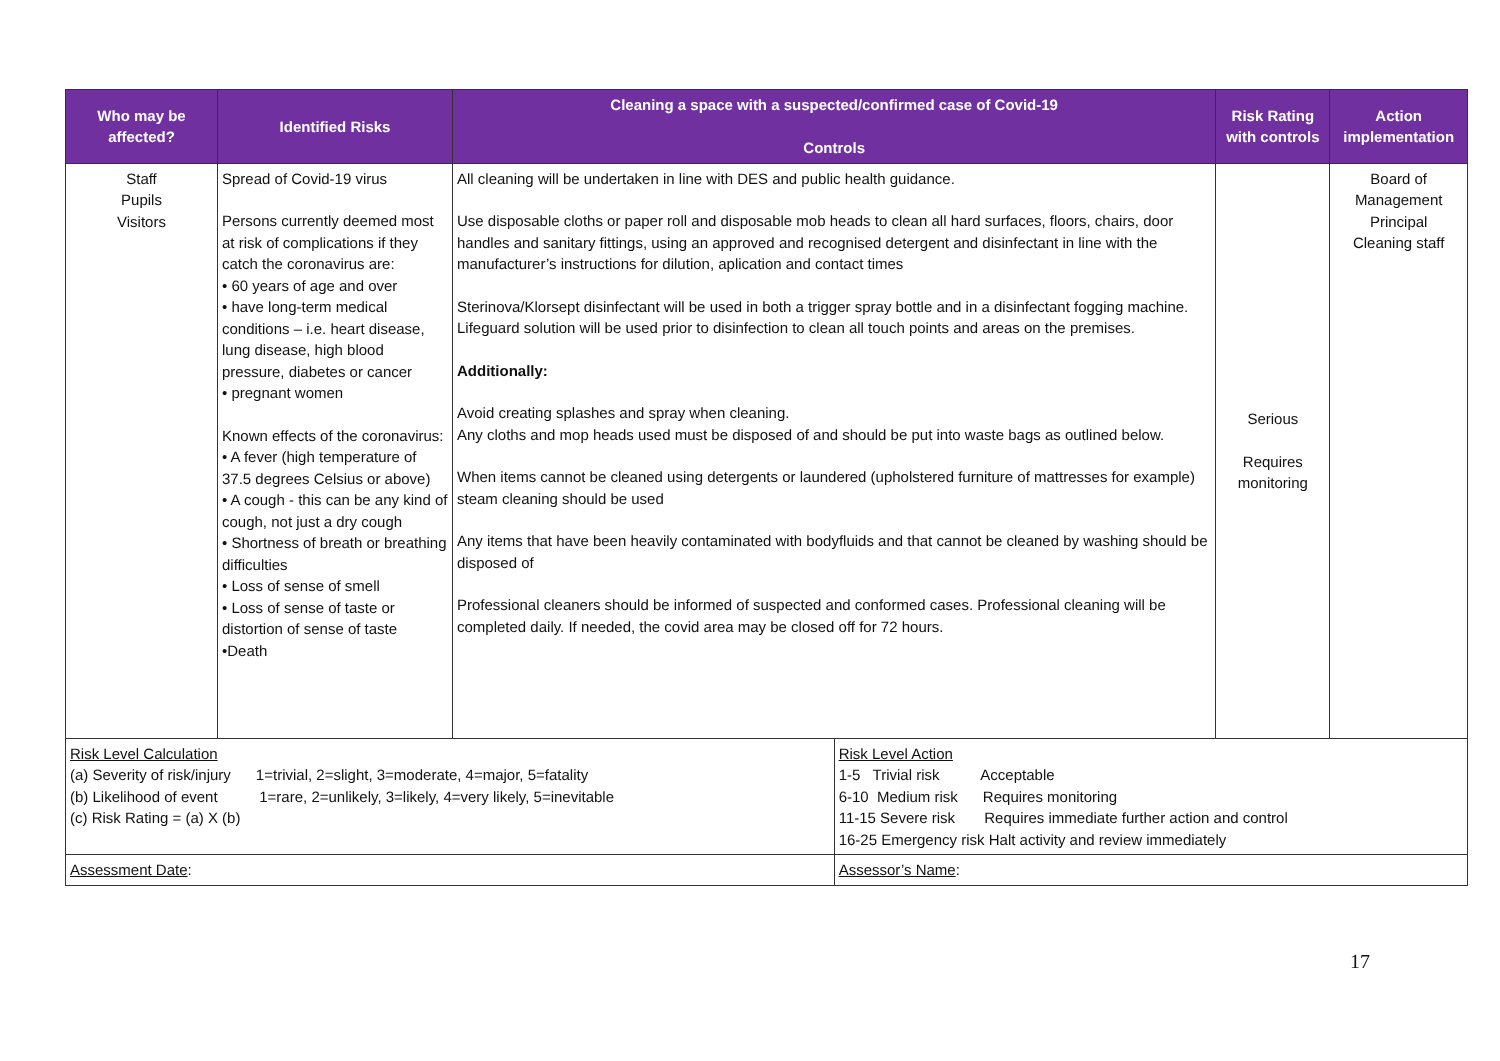| Who may be affected? | Identified Risks | Cleaning a space with a suspected/confirmed case of Covid-19 Controls | | Risk Rating with controls | Action implementation |
| --- | --- | --- | --- | --- | --- |
| Staff Pupils Visitors | Spread of Covid-19 virus Persons currently deemed most at risk of complications if they catch the coronavirus are: • 60 years of age and over • have long-term medical conditions – i.e. heart disease, lung disease, high blood pressure, diabetes or cancer • pregnant women Known effects of the coronavirus: • A fever (high temperature of 37.5 degrees Celsius or above) • A cough - this can be any kind of cough, not just a dry cough • Shortness of breath or breathing difficulties • Loss of sense of smell • Loss of sense of taste or distortion of sense of taste •Death | All cleaning will be undertaken in line with DES and public health guidance. Use disposable cloths or paper roll and disposable mob heads to clean all hard surfaces, floors, chairs, door handles and sanitary fittings, using an approved and recognised detergent and disinfectant in line with the manufacturer’s instructions for dilution, aplication and contact times Sterinova/Klorsept disinfectant will be used in both a trigger spray bottle and in a disinfectant fogging machine. Lifeguard solution will be used prior to disinfection to clean all touch points and areas on the premises. Additionally: Avoid creating splashes and spray when cleaning. Any cloths and mop heads used must be disposed of and should be put into waste bags as outlined below. When items cannot be cleaned using detergents or laundered (upholstered furniture of mattresses for example) steam cleaning should be used Any items that have been heavily contaminated with bodyfluids and that cannot be cleaned by washing should be disposed of Professional cleaners should be informed of suspected and conformed cases. Professional cleaning will be completed daily. If needed, the covid area may be closed off for 72 hours. | | Serious Requires monitoring | Board of Management Principal Cleaning staff |
| Risk Level Calculation (a) Severity of risk/injury 1=trivial, 2=slight, 3=moderate, 4=major, 5=fatality (b) Likelihood of event 1=rare, 2=unlikely, 3=likely, 4=very likely, 5=inevitable (c) Risk Rating = (a) X (b) | | | Risk Level Action 1-5 Trivial risk Acceptable 6-10 Medium risk Requires monitoring 11-15 Severe risk Requires immediate further action and control 16-25 Emergency risk Halt activity and review immediately | | |
| Assessment Date : | | | Assessor’s Name : | | |
17